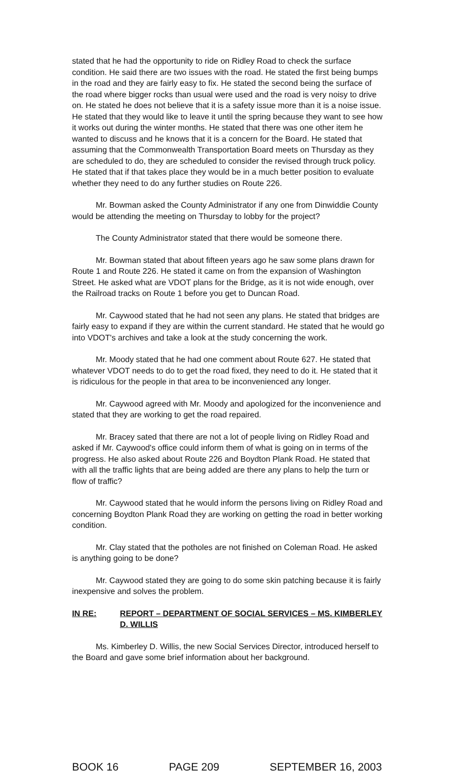stated that he had the opportunity to ride on Ridley Road to check the surface condition. He said there are two issues with the road. He stated the first being bumps in the road and they are fairly easy to fix. He stated the second being the surface of the road where bigger rocks than usual were used and the road is very noisy to drive on. He stated he does not believe that it is a safety issue more than it is a noise issue. He stated that they would like to leave it until the spring because they want to see how it works out during the winter months. He stated that there was one other item he wanted to discuss and he knows that it is a concern for the Board. He stated that assuming that the Commonwealth Transportation Board meets on Thursday as they are scheduled to do, they are scheduled to consider the revised through truck policy. He stated that if that takes place they would be in a much better position to evaluate whether they need to do any further studies on Route 226.
Mr. Bowman asked the County Administrator if any one from Dinwiddie County would be attending the meeting on Thursday to lobby for the project?
The County Administrator stated that there would be someone there.
Mr. Bowman stated that about fifteen years ago he saw some plans drawn for Route 1 and Route 226. He stated it came on from the expansion of Washington Street. He asked what are VDOT plans for the Bridge, as it is not wide enough, over the Railroad tracks on Route 1 before you get to Duncan Road.
Mr. Caywood stated that he had not seen any plans. He stated that bridges are fairly easy to expand if they are within the current standard. He stated that he would go into VDOT's archives and take a look at the study concerning the work.
Mr. Moody stated that he had one comment about Route 627. He stated that whatever VDOT needs to do to get the road fixed, they need to do it. He stated that it is ridiculous for the people in that area to be inconvenienced any longer.
Mr. Caywood agreed with Mr. Moody and apologized for the inconvenience and stated that they are working to get the road repaired.
Mr. Bracey sated that there are not a lot of people living on Ridley Road and asked if Mr. Caywood's office could inform them of what is going on in terms of the progress. He also asked about Route 226 and Boydton Plank Road. He stated that with all the traffic lights that are being added are there any plans to help the turn or flow of traffic?
Mr. Caywood stated that he would inform the persons living on Ridley Road and concerning Boydton Plank Road they are working on getting the road in better working condition.
Mr. Clay stated that the potholes are not finished on Coleman Road. He asked is anything going to be done?
Mr. Caywood stated they are going to do some skin patching because it is fairly inexpensive and solves the problem.
IN RE: REPORT – DEPARTMENT OF SOCIAL SERVICES – MS. KIMBERLEY D. WILLIS
Ms. Kimberley D. Willis, the new Social Services Director, introduced herself to the Board and gave some brief information about her background.
BOOK 16 PAGE 209 SEPTEMBER 16, 2003